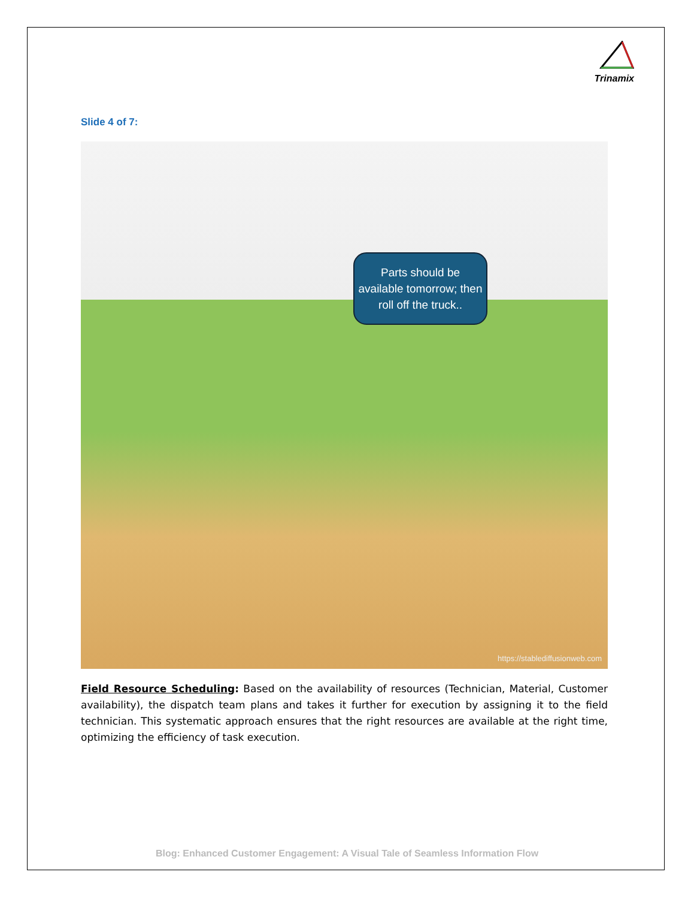Trinamix
Slide 4 of 7:
Parts should be available tomorrow; then roll off the truck..
https://stablediffusionweb.com
Field Resource Scheduling: Based on the availability of resources (Technician, Material, Customer availability), the dispatch team plans and takes it further for execution by assigning it to the field technician. This systematic approach ensures that the right resources are available at the right time, optimizing the efficiency of task execution.
Blog: Enhanced Customer Engagement: A Visual Tale of Seamless Information Flow